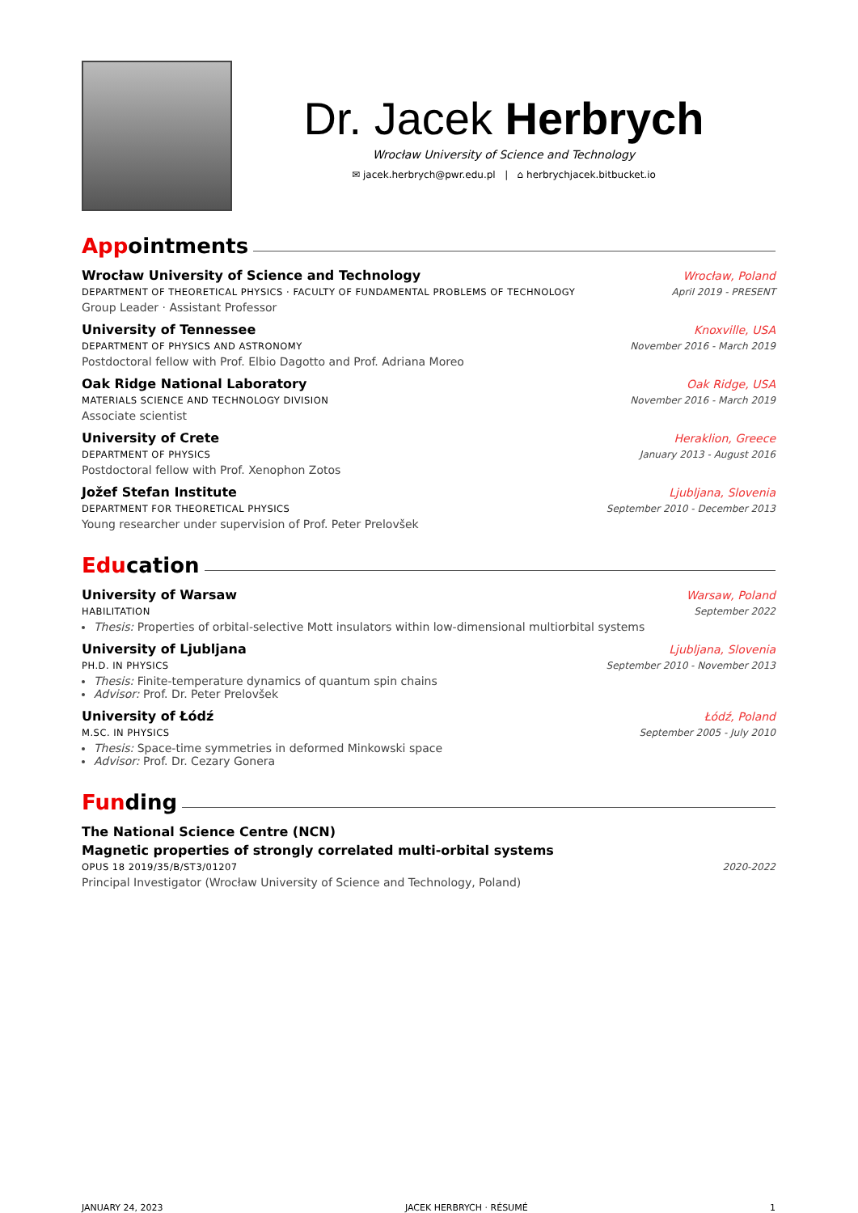Dr. Jacek Herbrych
Wrocław University of Science and Technology
✉ jacek.herbrych@pwr.edu.pl | ⌂ herbrychjacek.bitbucket.io
Appointments
Wrocław University of Science and Technology Wrocław, Poland
DEPARTMENT OF THEORETICAL PHYSICS · FACULTY OF FUNDAMENTAL PROBLEMS OF TECHNOLOGY April 2019 - PRESENT
Group Leader · Assistant Professor
University of Tennessee Knoxville, USA
DEPARTMENT OF PHYSICS AND ASTRONOMY November 2016 - March 2019
Postdoctoral fellow with Prof. Elbio Dagotto and Prof. Adriana Moreo
Oak Ridge National Laboratory Oak Ridge, USA
MATERIALS SCIENCE AND TECHNOLOGY DIVISION November 2016 - March 2019
Associate scientist
University of Crete Heraklion, Greece
DEPARTMENT OF PHYSICS January 2013 - August 2016
Postdoctoral fellow with Prof. Xenophon Zotos
Jožef Stefan Institute Ljubljana, Slovenia
DEPARTMENT FOR THEORETICAL PHYSICS September 2010 - December 2013
Young researcher under supervision of Prof. Peter Prelovšek
Education
University of Warsaw Warsaw, Poland
HABILITATION September 2022
Thesis: Properties of orbital-selective Mott insulators within low-dimensional multiorbital systems
University of Ljubljana Ljubljana, Slovenia
PH.D. IN PHYSICS September 2010 - November 2013
Thesis: Finite-temperature dynamics of quantum spin chains
Advisor: Prof. Dr. Peter Prelovšek
University of Łódź Łódź, Poland
M.SC. IN PHYSICS September 2005 - July 2010
Thesis: Space-time symmetries in deformed Minkowski space
Advisor: Prof. Dr. Cezary Gonera
Funding
The National Science Centre (NCN)
Magnetic properties of strongly correlated multi-orbital systems
OPUS 18 2019/35/B/ST3/01207 2020-2022
Principal Investigator (Wrocław University of Science and Technology, Poland)
JANUARY 24, 2023 JACEK HERBRYCH · RÉSUMÉ 1